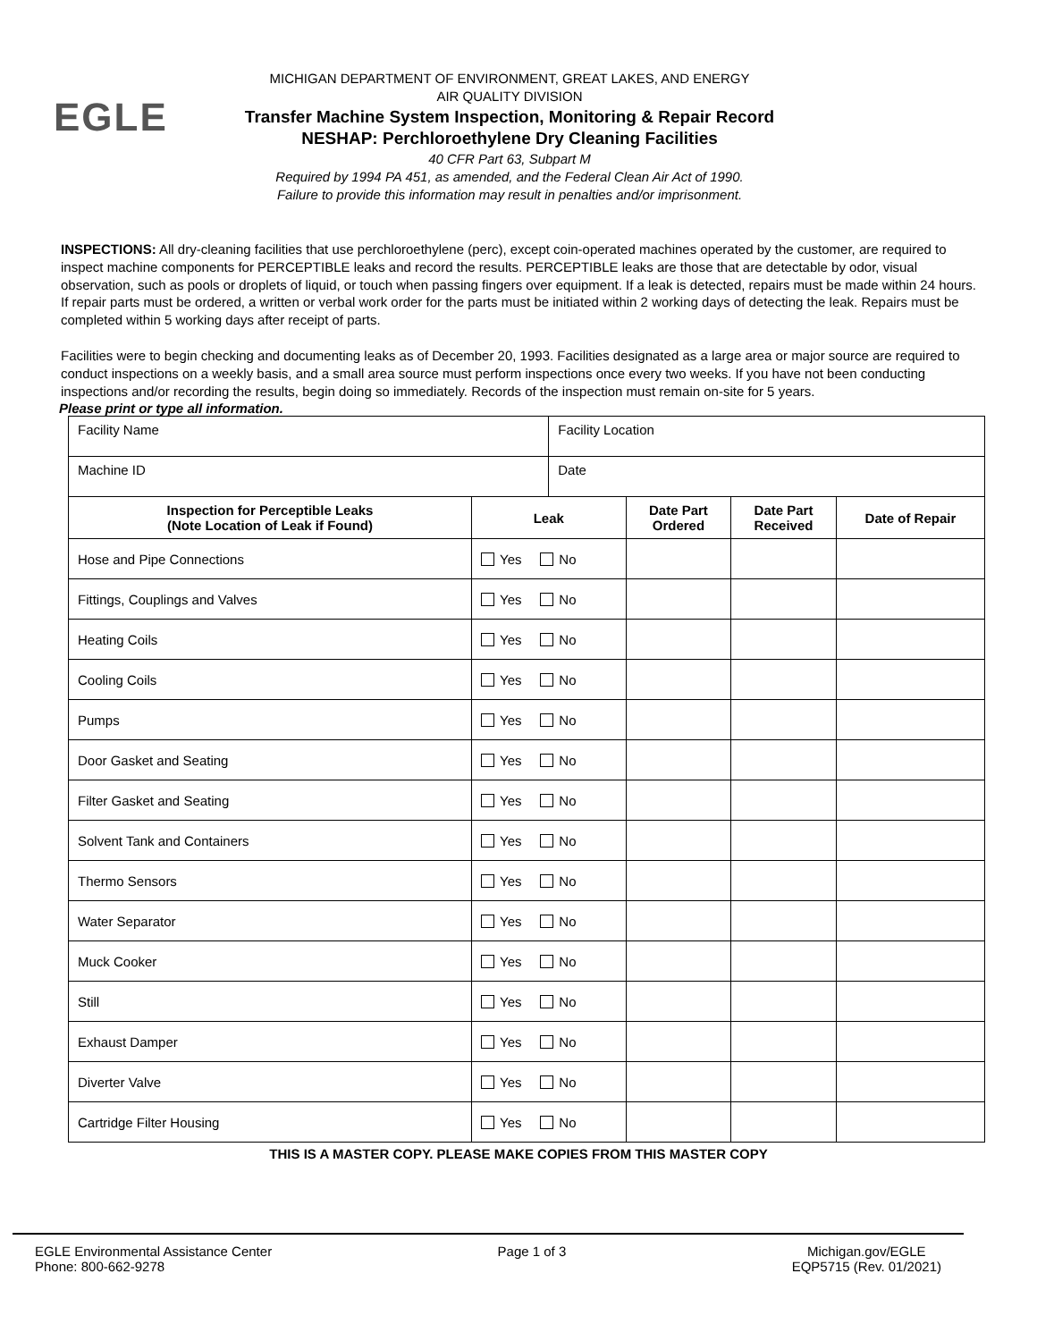EGLE
MICHIGAN DEPARTMENT OF ENVIRONMENT, GREAT LAKES, AND ENERGY
AIR QUALITY DIVISION
Transfer Machine System Inspection, Monitoring & Repair Record
NESHAP: Perchloroethylene Dry Cleaning Facilities
40 CFR Part 63, Subpart M
Required by 1994 PA 451, as amended, and the Federal Clean Air Act of 1990.
Failure to provide this information may result in penalties and/or imprisonment.
INSPECTIONS: All dry-cleaning facilities that use perchloroethylene (perc), except coin-operated machines operated by the customer, are required to inspect machine components for PERCEPTIBLE leaks and record the results. PERCEPTIBLE leaks are those that are detectable by odor, visual observation, such as pools or droplets of liquid, or touch when passing fingers over equipment. If a leak is detected, repairs must be made within 24 hours. If repair parts must be ordered, a written or verbal work order for the parts must be initiated within 2 working days of detecting the leak. Repairs must be completed within 5 working days after receipt of parts.
Facilities were to begin checking and documenting leaks as of December 20, 1993. Facilities designated as a large area or major source are required to conduct inspections on a weekly basis, and a small area source must perform inspections once every two weeks. If you have not been conducting inspections and/or recording the results, begin doing so immediately. Records of the inspection must remain on-site for 5 years.
Please print or type all information.
| Facility Name | | Facility Location | | | |
| Machine ID | | Date | | | |
| Inspection for Perceptible Leaks (Note Location of Leak if Found) | Leak | | Date Part Ordered | Date Part Received | Date of Repair |
| Hose and Pipe Connections | Yes No | | | | |
| Fittings, Couplings and Valves | Yes No | | | | |
| Heating Coils | Yes No | | | | |
| Cooling Coils | Yes No | | | | |
| Pumps | Yes No | | | | |
| Door Gasket and Seating | Yes No | | | | |
| Filter Gasket and Seating | Yes No | | | | |
| Solvent Tank and Containers | Yes No | | | | |
| Thermo Sensors | Yes No | | | | |
| Water Separator | Yes No | | | | |
| Muck Cooker | Yes No | | | | |
| Still | Yes No | | | | |
| Exhaust Damper | Yes No | | | | |
| Diverter Valve | Yes No | | | | |
| Cartridge Filter Housing | Yes No | | | | |
THIS IS A MASTER COPY. PLEASE MAKE COPIES FROM THIS MASTER COPY
EGLE Environmental Assistance Center
Phone: 800-662-9278
Page 1 of 3 Michigan.gov/EGLE
EQP5715 (Rev. 01/2021)